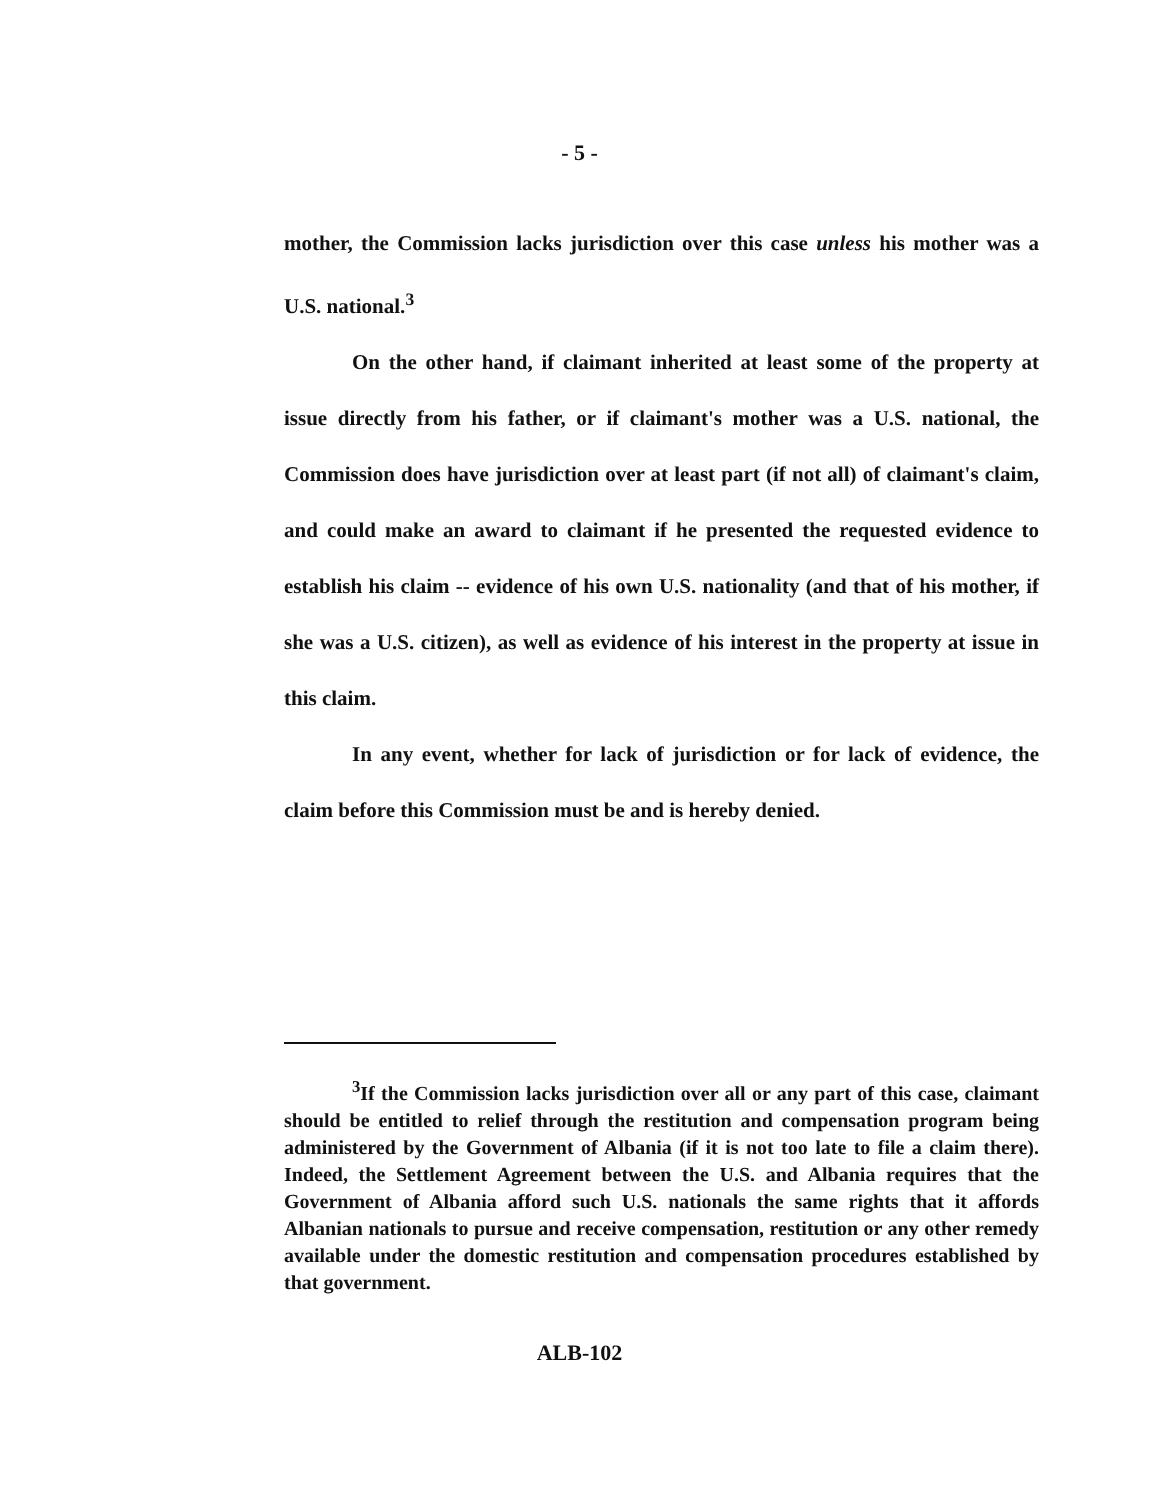- 5 -
mother, the Commission lacks jurisdiction over this case unless his mother was a U.S. national.<sup>3</sup>
On the other hand, if claimant inherited at least some of the property at issue directly from his father, or if claimant's mother was a U.S. national, the Commission does have jurisdiction over at least part (if not all) of claimant's claim, and could make an award to claimant if he presented the requested evidence to establish his claim -- evidence of his own U.S. nationality (and that of his mother, if she was a U.S. citizen), as well as evidence of his interest in the property at issue in this claim.
In any event, whether for lack of jurisdiction or for lack of evidence, the claim before this Commission must be and is hereby denied.
<sup>3</sup> If the Commission lacks jurisdiction over all or any part of this case, claimant should be entitled to relief through the restitution and compensation program being administered by the Government of Albania (if it is not too late to file a claim there). Indeed, the Settlement Agreement between the U.S. and Albania requires that the Government of Albania afford such U.S. nationals the same rights that it affords Albanian nationals to pursue and receive compensation, restitution or any other remedy available under the domestic restitution and compensation procedures established by that government.
ALB-102